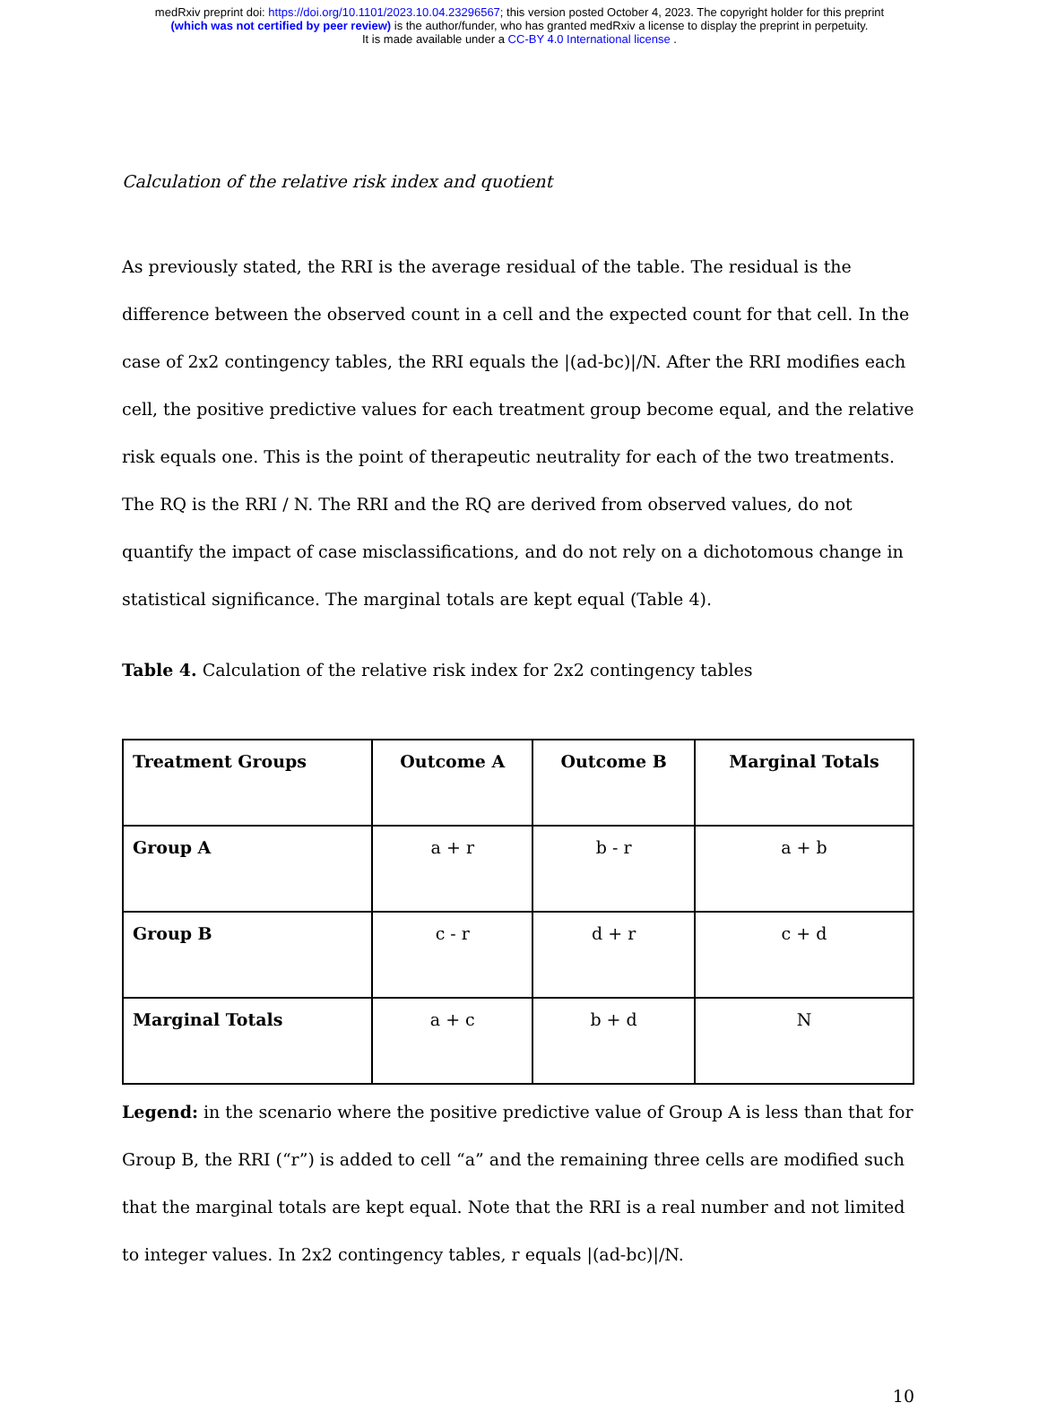medRxiv preprint doi: https://doi.org/10.1101/2023.10.04.23296567; this version posted October 4, 2023. The copyright holder for this preprint
(which was not certified by peer review) is the author/funder, who has granted medRxiv a license to display the preprint in perpetuity.
It is made available under a CC-BY 4.0 International license .
Calculation of the relative risk index and quotient
As previously stated, the RRI is the average residual of the table. The residual is the difference between the observed count in a cell and the expected count for that cell. In the case of 2x2 contingency tables, the RRI equals the |(ad-bc)|/N. After the RRI modifies each cell, the positive predictive values for each treatment group become equal, and the relative risk equals one. This is the point of therapeutic neutrality for each of the two treatments. The RQ is the RRI / N. The RRI and the RQ are derived from observed values, do not quantify the impact of case misclassifications, and do not rely on a dichotomous change in statistical significance. The marginal totals are kept equal (Table 4).
Table 4. Calculation of the relative risk index for 2x2 contingency tables
| Treatment Groups | Outcome A | Outcome B | Marginal Totals |
| --- | --- | --- | --- |
| Group A | a + r | b - r | a + b |
| Group B | c - r | d + r | c + d |
| Marginal Totals | a + c | b + d | N |
Legend: in the scenario where the positive predictive value of Group A is less than that for Group B, the RRI (“r”) is added to cell “a” and the remaining three cells are modified such that the marginal totals are kept equal. Note that the RRI is a real number and not limited to integer values. In 2x2 contingency tables, r equals |(ad-bc)|/N.
10